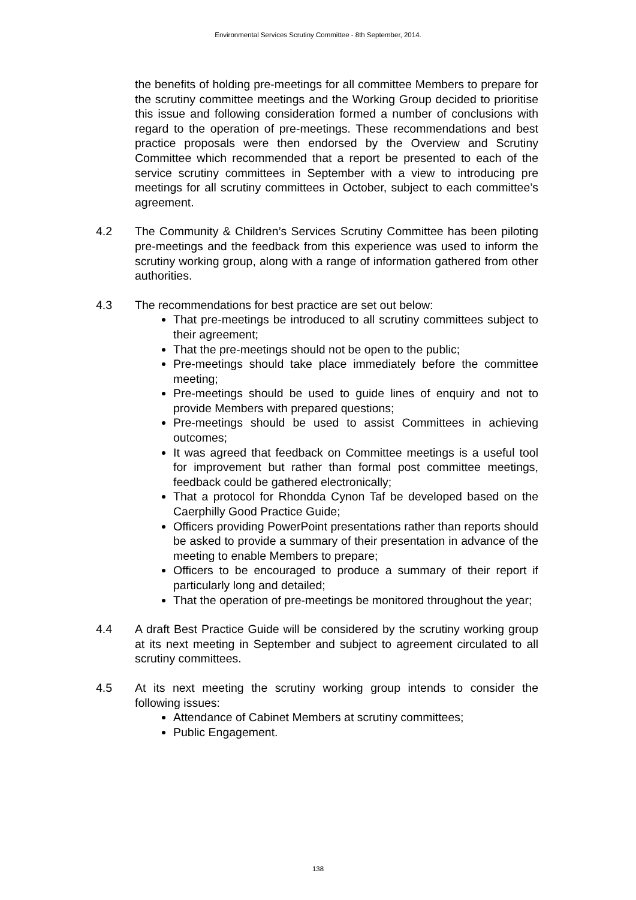Environmental Services Scrutiny Committee - 8th September, 2014.
the benefits of holding pre-meetings for all committee Members to prepare for the scrutiny committee meetings and the Working Group decided to prioritise this issue and following consideration formed a number of conclusions with regard to the operation of pre-meetings. These recommendations and best practice proposals were then endorsed by the Overview and Scrutiny Committee which recommended that a report be presented to each of the service scrutiny committees in September with a view to introducing pre meetings for all scrutiny committees in October, subject to each committee’s agreement.
4.2 The Community & Children’s Services Scrutiny Committee has been piloting pre-meetings and the feedback from this experience was used to inform the scrutiny working group, along with a range of information gathered from other authorities.
4.3 The recommendations for best practice are set out below:
That pre-meetings be introduced to all scrutiny committees subject to their agreement;
That the pre-meetings should not be open to the public;
Pre-meetings should take place immediately before the committee meeting;
Pre-meetings should be used to guide lines of enquiry and not to provide Members with prepared questions;
Pre-meetings should be used to assist Committees in achieving outcomes;
It was agreed that feedback on Committee meetings is a useful tool for improvement but rather than formal post committee meetings, feedback could be gathered electronically;
That a protocol for Rhondda Cynon Taf be developed based on the Caerphilly Good Practice Guide;
Officers providing PowerPoint presentations rather than reports should be asked to provide a summary of their presentation in advance of the meeting to enable Members to prepare;
Officers to be encouraged to produce a summary of their report if particularly long and detailed;
That the operation of pre-meetings be monitored throughout the year;
4.4 A draft Best Practice Guide will be considered by the scrutiny working group at its next meeting in September and subject to agreement circulated to all scrutiny committees.
4.5 At its next meeting the scrutiny working group intends to consider the following issues:
Attendance of Cabinet Members at scrutiny committees;
Public Engagement.
138